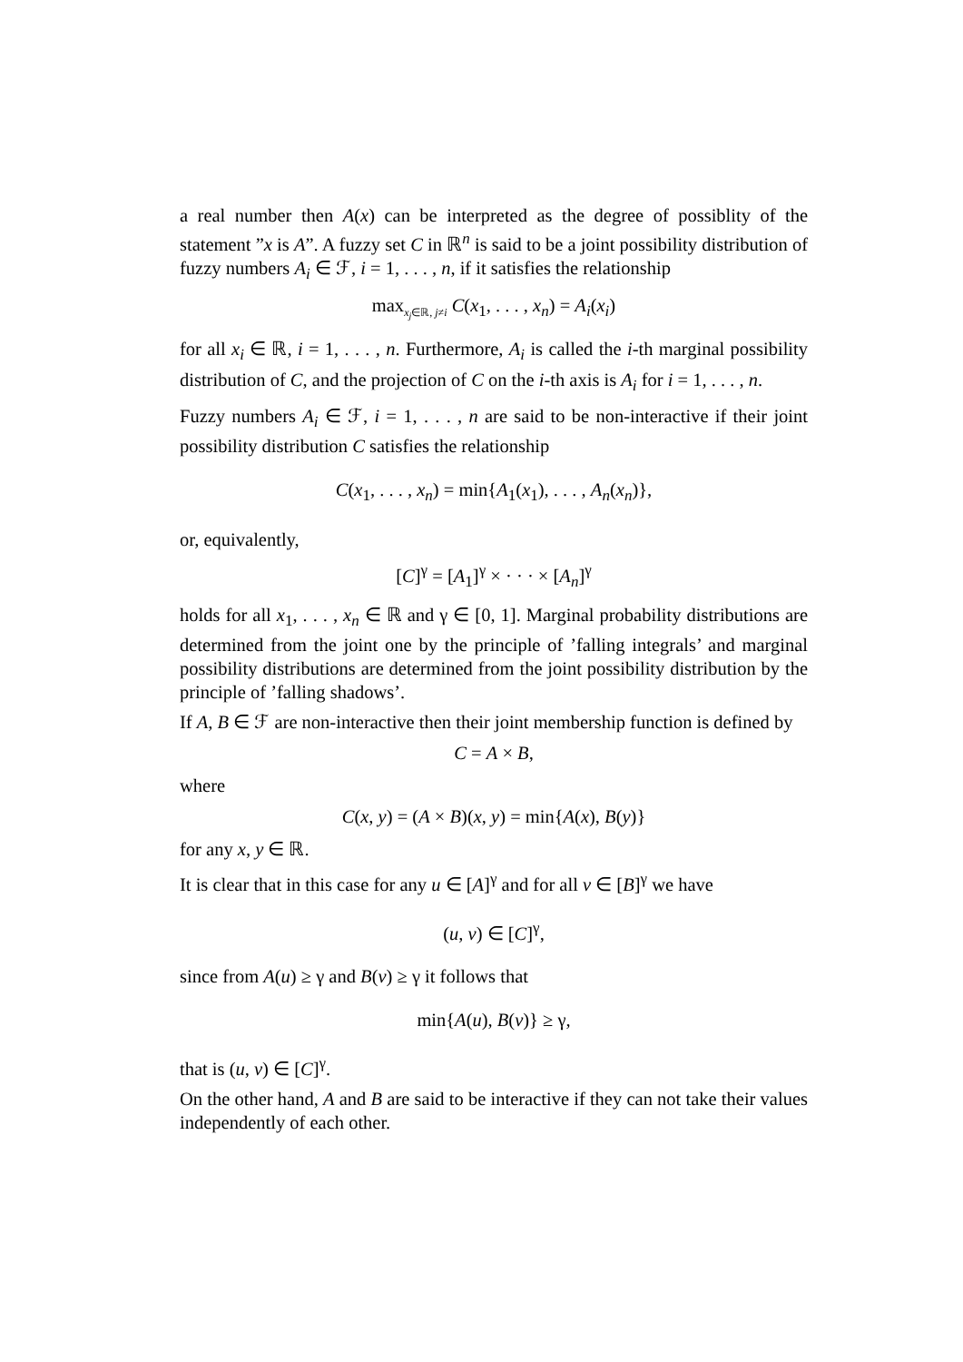a real number then A(x) can be interpreted as the degree of possiblity of the statement ”x is A”. A fuzzy set C in ℝ<sup>n</sup> is said to be a joint possibility distribution of fuzzy numbers A<sub>i</sub> ∈ ℱ, i = 1, . . . , n, if it satisfies the relationship
max<sub>x<sub>j</sub>∈ℝ, j≠i</sub> C(x<sub>1</sub>, . . . , x<sub>n</sub>) = A<sub>i</sub>(x<sub>i</sub>)
for all x<sub>i</sub> ∈ ℝ, i = 1, . . . , n. Furthermore, A<sub>i</sub> is called the i-th marginal possibility distribution of C, and the projection of C on the i-th axis is A<sub>i</sub> for i = 1, . . . , n.
Fuzzy numbers A<sub>i</sub> ∈ ℱ, i = 1, . . . , n are said to be non-interactive if their joint possibility distribution C satisfies the relationship
C(x<sub>1</sub>, . . . , x<sub>n</sub>) = min{A<sub>1</sub>(x<sub>1</sub>), . . . , A<sub>n</sub>(x<sub>n</sub>)},
or, equivalently,
[C]<sup>γ</sup> = [A<sub>1</sub>]<sup>γ</sup> × · · · × [A<sub>n</sub>]<sup>γ</sup>
holds for all x<sub>1</sub>, . . . , x<sub>n</sub> ∈ ℝ and γ ∈ [0, 1]. Marginal probability distributions are determined from the joint one by the principle of ’falling integrals’ and marginal possibility distributions are determined from the joint possibility distribution by the principle of ’falling shadows’.
If A, B ∈ ℱ are non-interactive then their joint membership function is defined by
C = A × B,
where
C(x, y) = (A × B)(x, y) = min{A(x), B(y)}
for any x, y ∈ ℝ.
It is clear that in this case for any u ∈ [A]<sup>γ</sup> and for all v ∈ [B]<sup>γ</sup> we have
(u, v) ∈ [C]<sup>γ</sup>,
since from A(u) ≥ γ and B(v) ≥ γ it follows that
min{A(u), B(v)} ≥ γ,
that is (u, v) ∈ [C]<sup>γ</sup>.
On the other hand, A and B are said to be interactive if they can not take their values independently of each other.